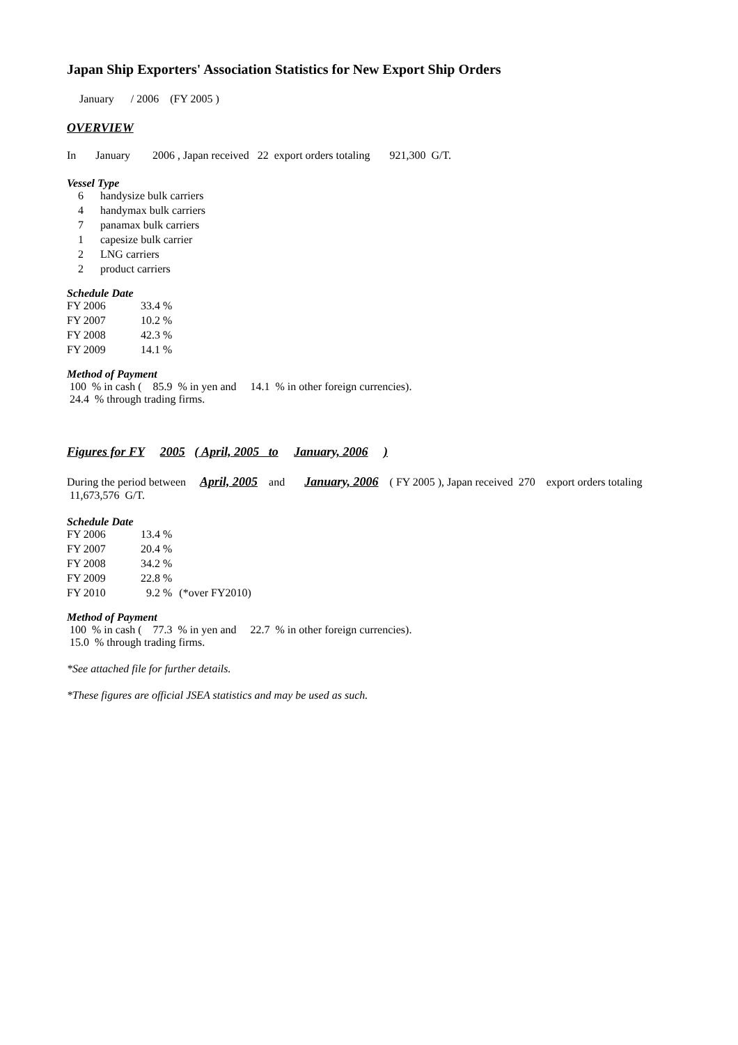Japan Ship Exporters' Association Statistics for New Export Ship Orders
January / 2006 (FY 2005 )
OVERVIEW
In January 2006 , Japan received 22 export orders totaling 921,300 G/T.
Vessel Type
| 6 | handysize bulk carriers |
| 4 | handymax bulk carriers |
| 7 | panamax bulk carriers |
| 1 | capesize bulk carrier |
| 2 | LNG carriers |
| 2 | product carriers |
Schedule Date
| FY 2006 | 33.4 % |
| FY 2007 | 10.2 % |
| FY 2008 | 42.3 % |
| FY 2009 | 14.1 % |
Method of Payment
100 % in cash ( 85.9 % in yen and 14.1 % in other foreign currencies).
24.4 % through trading firms.
Figures for FY 2005 ( April, 2005 to January, 2006 )
During the period between April, 2005 and January, 2006 ( FY 2005 ), Japan received 270 export orders totaling 11,673,576 G/T.
Schedule Date
| FY 2006 | 13.4 % | |
| FY 2007 | 20.4 % | |
| FY 2008 | 34.2 % | |
| FY 2009 | 22.8 % | |
| FY 2010 | 9.2 % | (*over FY2010) |
Method of Payment
100 % in cash ( 77.3 % in yen and 22.7 % in other foreign currencies).
15.0 % through trading firms.
*See attached file for further details.
*These figures are official JSEA statistics and may be used as such.